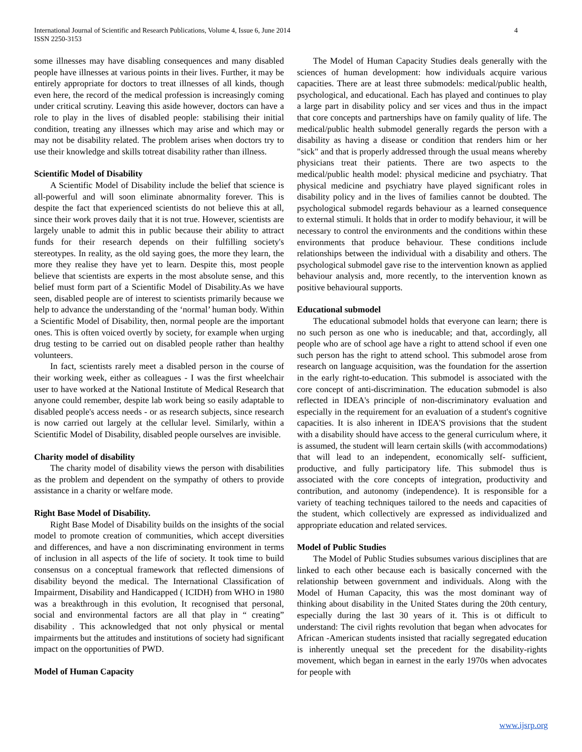International Journal of Scientific and Research Publications, Volume 4, Issue 6, June 2014
ISSN 2250-3153
4
some illnesses may have disabling consequences and many disabled people have illnesses at various points in their lives. Further, it may be entirely appropriate for doctors to treat illnesses of all kinds, though even here, the record of the medical profession is increasingly coming under critical scrutiny. Leaving this aside however, doctors can have a role to play in the lives of disabled people: stabilising their initial condition, treating any illnesses which may arise and which may or may not be disability related. The problem arises when doctors try to use their knowledge and skills totreat disability rather than illness.
Scientific Model of Disability
A Scientific Model of Disability include the belief that science is all-powerful and will soon eliminate abnormality forever. This is despite the fact that experienced scientists do not believe this at all, since their work proves daily that it is not true. However, scientists are largely unable to admit this in public because their ability to attract funds for their research depends on their fulfilling society's stereotypes. In reality, as the old saying goes, the more they learn, the more they realise they have yet to learn. Despite this, most people believe that scientists are experts in the most absolute sense, and this belief must form part of a Scientific Model of Disability.As we have seen, disabled people are of interest to scientists primarily because we help to advance the understanding of the ‘normal’ human body. Within a Scientific Model of Disability, then, normal people are the important ones. This is often voiced overtly by society, for example when urging drug testing to be carried out on disabled people rather than healthy volunteers.
In fact, scientists rarely meet a disabled person in the course of their working week, either as colleagues - I was the first wheelchair user to have worked at the National Institute of Medical Research that anyone could remember, despite lab work being so easily adaptable to disabled people's access needs - or as research subjects, since research is now carried out largely at the cellular level. Similarly, within a Scientific Model of Disability, disabled people ourselves are invisible.
Charity model of disability
The charity model of disability views the person with disabilities as the problem and dependent on the sympathy of others to provide assistance in a charity or welfare mode.
Right Base Model of Disability.
Right Base Model of Disability builds on the insights of the social model to promote creation of communities, which accept diversities and differences, and have a non discriminating environment in terms of inclusion in all aspects of the life of society. It took time to build consensus on a conceptual framework that reflected dimensions of disability beyond the medical. The International Classification of Impairment, Disability and Handicapped ( ICIDH) from WHO in 1980 was a breakthrough in this evolution, It recognised that personal, social and environmental factors are all that play in “ creating” disability . This acknowledged that not only physical or mental impairments but the attitudes and institutions of society had significant impact on the opportunities of PWD.
Model of Human Capacity
The Model of Human Capacity Studies deals generally with the sciences of human development: how individuals acquire various capacities. There are at least three submodels: medical/public health, psychological, and educational. Each has played and continues to play a large part in disability policy and ser vices and thus in the impact that core concepts and partnerships have on family quality of life. The medical/public health submodel generally regards the person with a disability as having a disease or condition that renders him or her "sick" and that is properly addressed through the usual means whereby physicians treat their patients. There are two aspects to the medical/public health model: physical medicine and psychiatry. That physical medicine and psychiatry have played significant roles in disability policy and in the lives of families cannot be doubted. The psychological submodel regards behaviour as a learned consequence to external stimuli. It holds that in order to modify behaviour, it will be necessary to control the environments and the conditions within these environments that produce behaviour. These conditions include relationships between the individual with a disability and others. The psychological submodel gave rise to the intervention known as applied behaviour analysis and, more recently, to the intervention known as positive behavioural supports.
Educational submodel
The educational submodel holds that everyone can learn; there is no such person as one who is ineducable; and that, accordingly, all people who are of school age have a right to attend school if even one such person has the right to attend school. This submodel arose from research on language acquisition, was the foundation for the assertion in the early right-to-education. This submodel is associated with the core concept of anti-discrimination. The education submodel is also reflected in IDEA's principle of non-discriminatory evaluation and especially in the requirement for an evaluation of a student's cognitive capacities. It is also inherent in IDEA'S provisions that the student with a disability should have access to the general curriculum where, it is assumed, the student will learn certain skills (with accommodations) that will lead to an independent, economically self- sufficient, productive, and fully participatory life. This submodel thus is associated with the core concepts of integration, productivity and contribution, and autonomy (independence). It is responsible for a variety of teaching techniques tailored to the needs and capacities of the student, which collectively are expressed as individualized and appropriate education and related services.
Model of Public Studies
The Model of Public Studies subsumes various disciplines that are linked to each other because each is basically concerned with the relationship between government and individuals. Along with the Model of Human Capacity, this was the most dominant way of thinking about disability in the United States during the 20th century, especially during the last 30 years of it. This is ot difficult to understand: The civil rights revolution that began when advocates for African -American students insisted that racially segregated education is inherently unequal set the precedent for the disability-rights movement, which began in earnest in the early 1970s when advocates for people with
www.ijsrp.org